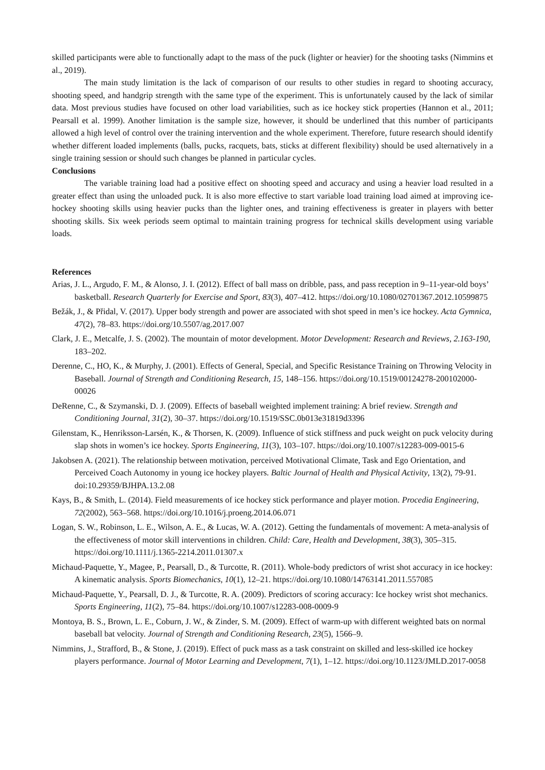skilled participants were able to functionally adapt to the mass of the puck (lighter or heavier) for the shooting tasks (Nimmins et al., 2019).
The main study limitation is the lack of comparison of our results to other studies in regard to shooting accuracy, shooting speed, and handgrip strength with the same type of the experiment. This is unfortunately caused by the lack of similar data. Most previous studies have focused on other load variabilities, such as ice hockey stick properties (Hannon et al., 2011; Pearsall et al. 1999). Another limitation is the sample size, however, it should be underlined that this number of participants allowed a high level of control over the training intervention and the whole experiment. Therefore, future research should identify whether different loaded implements (balls, pucks, racquets, bats, sticks at different flexibility) should be used alternatively in a single training session or should such changes be planned in particular cycles.
Conclusions
The variable training load had a positive effect on shooting speed and accuracy and using a heavier load resulted in a greater effect than using the unloaded puck. It is also more effective to start variable load training load aimed at improving ice-hockey shooting skills using heavier pucks than the lighter ones, and training effectiveness is greater in players with better shooting skills. Six week periods seem optimal to maintain training progress for technical skills development using variable loads.
References
Arias, J. L., Argudo, F. M., & Alonso, J. I. (2012). Effect of ball mass on dribble, pass, and pass reception in 9–11-year-old boys’ basketball. Research Quarterly for Exercise and Sport, 83(3), 407–412. https://doi.org/10.1080/02701367.2012.10599875
Bežák, J., & Přidal, V. (2017). Upper body strength and power are associated with shot speed in men’s ice hockey. Acta Gymnica, 47(2), 78–83. https://doi.org/10.5507/ag.2017.007
Clark, J. E., Metcalfe, J. S. (2002). The mountain of motor development. Motor Development: Research and Reviews, 2.163-190, 183–202.
Derenne, C., HO, K., & Murphy, J. (2001). Effects of General, Special, and Specific Resistance Training on Throwing Velocity in Baseball. Journal of Strength and Conditioning Research, 15, 148–156. https://doi.org/10.1519/00124278-200102000-00026
DeRenne, C., & Szymanski, D. J. (2009). Effects of baseball weighted implement training: A brief review. Strength and Conditioning Journal, 31(2), 30–37. https://doi.org/10.1519/SSC.0b013e31819d3396
Gilenstam, K., Henriksson-Larsén, K., & Thorsen, K. (2009). Influence of stick stiffness and puck weight on puck velocity during slap shots in women’s ice hockey. Sports Engineering, 11(3), 103–107. https://doi.org/10.1007/s12283-009-0015-6
Jakobsen A. (2021). The relationship between motivation, perceived Motivational Climate, Task and Ego Orientation, and Perceived Coach Autonomy in young ice hockey players. Baltic Journal of Health and Physical Activity, 13(2), 79-91. doi:10.29359/BJHPA.13.2.08
Kays, B., & Smith, L. (2014). Field measurements of ice hockey stick performance and player motion. Procedia Engineering, 72(2002), 563–568. https://doi.org/10.1016/j.proeng.2014.06.071
Logan, S. W., Robinson, L. E., Wilson, A. E., & Lucas, W. A. (2012). Getting the fundamentals of movement: A meta-analysis of the effectiveness of motor skill interventions in children. Child: Care, Health and Development, 38(3), 305–315. https://doi.org/10.1111/j.1365-2214.2011.01307.x
Michaud-Paquette, Y., Magee, P., Pearsall, D., & Turcotte, R. (2011). Whole-body predictors of wrist shot accuracy in ice hockey: A kinematic analysis. Sports Biomechanics, 10(1), 12–21. https://doi.org/10.1080/14763141.2011.557085
Michaud-Paquette, Y., Pearsall, D. J., & Turcotte, R. A. (2009). Predictors of scoring accuracy: Ice hockey wrist shot mechanics. Sports Engineering, 11(2), 75–84. https://doi.org/10.1007/s12283-008-0009-9
Montoya, B. S., Brown, L. E., Coburn, J. W., & Zinder, S. M. (2009). Effect of warm-up with different weighted bats on normal baseball bat velocity. Journal of Strength and Conditioning Research, 23(5), 1566–9.
Nimmins, J., Strafford, B., & Stone, J. (2019). Effect of puck mass as a task constraint on skilled and less-skilled ice hockey players performance. Journal of Motor Learning and Development, 7(1), 1–12. https://doi.org/10.1123/JMLD.2017-0058